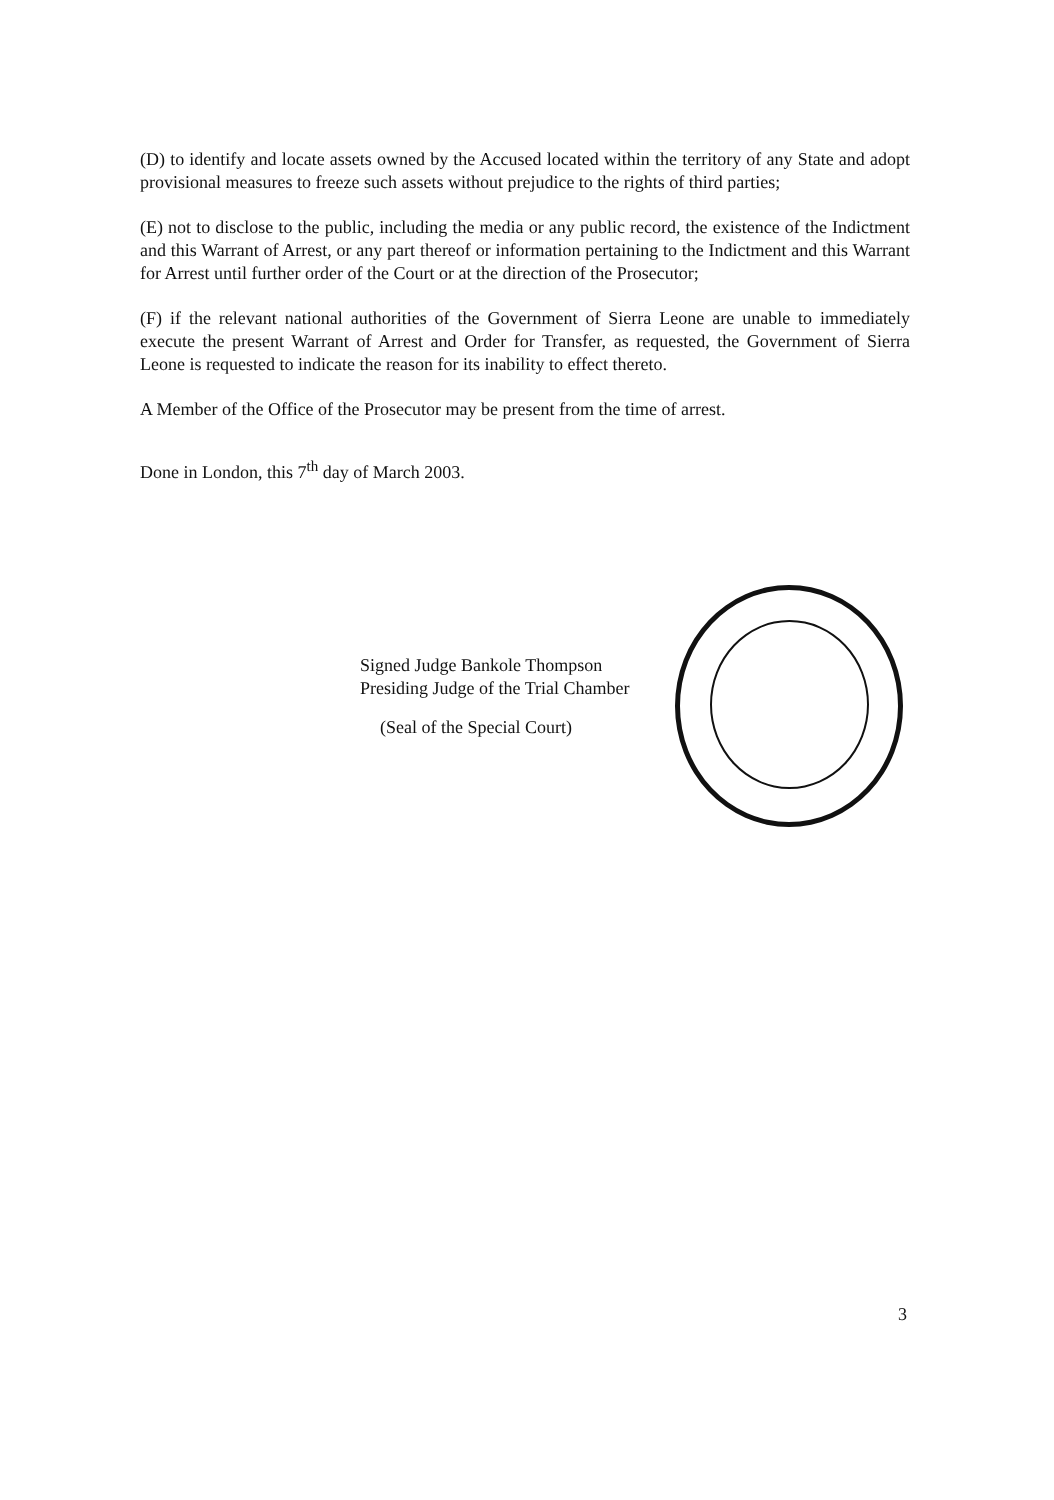(D) to identify and locate assets owned by the Accused located within the territory of any State and adopt provisional measures to freeze such assets without prejudice to the rights of third parties;
(E) not to disclose to the public, including the media or any public record, the existence of the Indictment and this Warrant of Arrest, or any part thereof or information pertaining to the Indictment and this Warrant for Arrest until further order of the Court or at the direction of the Prosecutor;
(F) if the relevant national authorities of the Government of Sierra Leone are unable to immediately execute the present Warrant of Arrest and Order for Transfer, as requested, the Government of Sierra Leone is requested to indicate the reason for its inability to effect thereto.
A Member of the Office of the Prosecutor may be present from the time of arrest.
Done in London, this 7<sup>th</sup> day of March 2003.
Signed Judge Bankole Thompson
Presiding Judge of the Trial Chamber
(Seal of the Special Court)
3